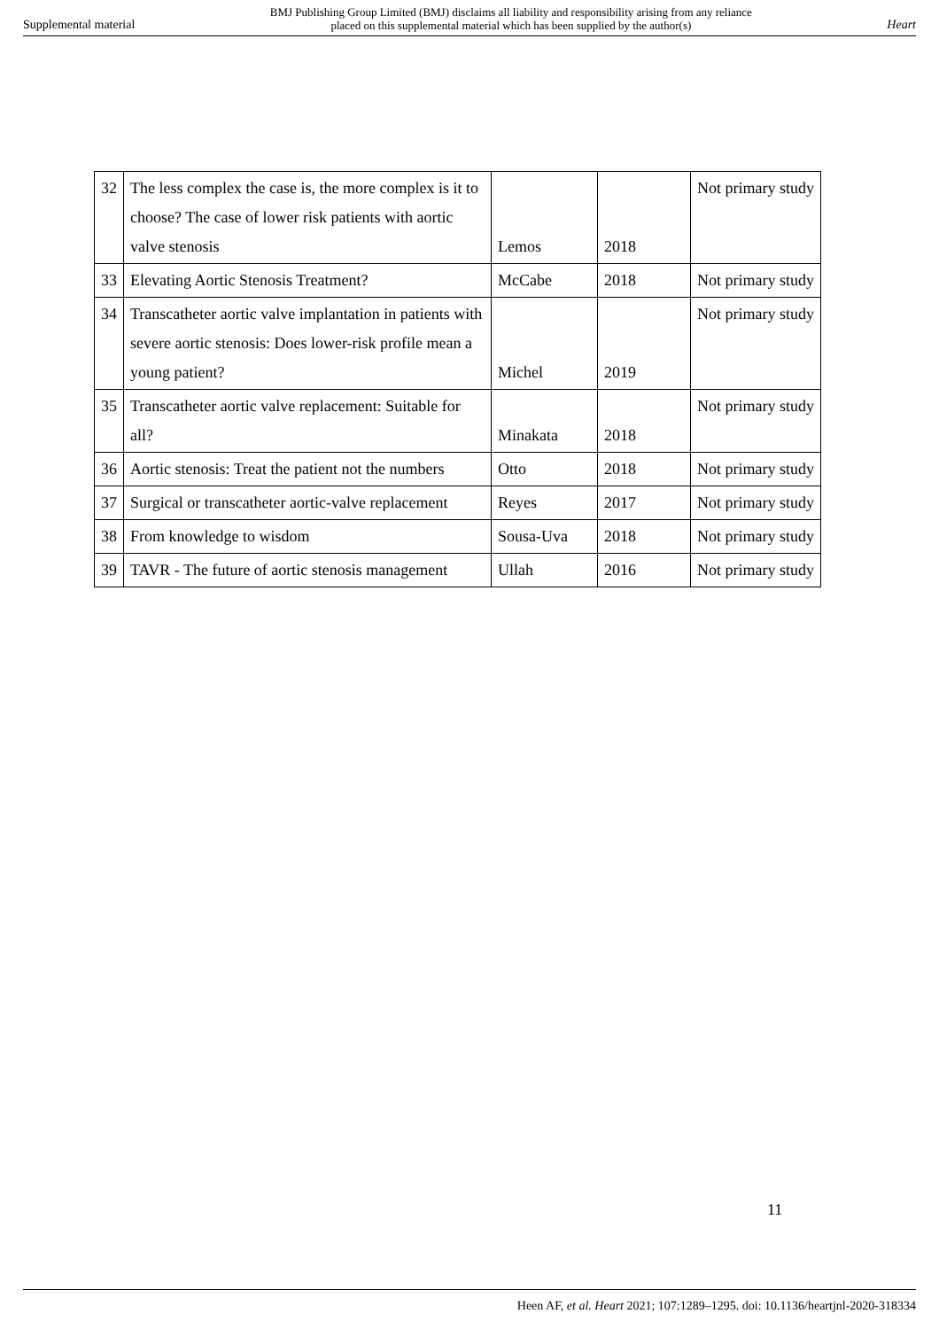Supplemental material BMJ Publishing Group Limited (BMJ) disclaims all liability and responsibility arising from any reliance
placed on this supplemental material which has been supplied by the author(s) Heart
| 32 | The less complex the case is, the more complex is it to choose? The case of lower risk patients with aortic valve stenosis | Lemos | 2018 | Not primary study |
| 33 | Elevating Aortic Stenosis Treatment? | McCabe | 2018 | Not primary study |
| 34 | Transcatheter aortic valve implantation in patients with severe aortic stenosis: Does lower-risk profile mean a young patient? | Michel | 2019 | Not primary study |
| 35 | Transcatheter aortic valve replacement: Suitable for all? | Minakata | 2018 | Not primary study |
| 36 | Aortic stenosis: Treat the patient not the numbers | Otto | 2018 | Not primary study |
| 37 | Surgical or transcatheter aortic-valve replacement | Reyes | 2017 | Not primary study |
| 38 | From knowledge to wisdom | Sousa-Uva | 2018 | Not primary study |
| 39 | TAVR - The future of aortic stenosis management | Ullah | 2016 | Not primary study |
11
Heen AF, et al. Heart 2021; 107:1289–1295. doi: 10.1136/heartjnl-2020-318334